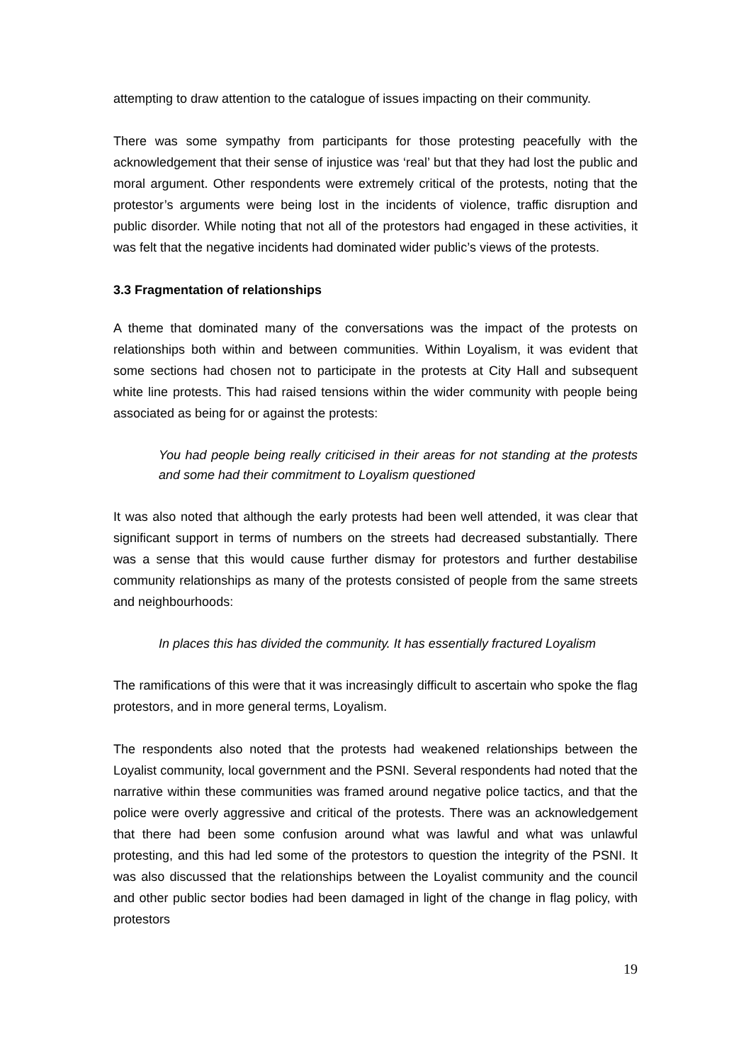attempting to draw attention to the catalogue of issues impacting on their community.
There was some sympathy from participants for those protesting peacefully with the acknowledgement that their sense of injustice was ‘real’ but that they had lost the public and moral argument. Other respondents were extremely critical of the protests, noting that the protestor’s arguments were being lost in the incidents of violence, traffic disruption and public disorder. While noting that not all of the protestors had engaged in these activities, it was felt that the negative incidents had dominated wider public’s views of the protests.
3.3 Fragmentation of relationships
A theme that dominated many of the conversations was the impact of the protests on relationships both within and between communities. Within Loyalism, it was evident that some sections had chosen not to participate in the protests at City Hall and subsequent white line protests. This had raised tensions within the wider community with people being associated as being for or against the protests:
You had people being really criticised in their areas for not standing at the protests and some had their commitment to Loyalism questioned
It was also noted that although the early protests had been well attended, it was clear that significant support in terms of numbers on the streets had decreased substantially. There was a sense that this would cause further dismay for protestors and further destabilise community relationships as many of the protests consisted of people from the same streets and neighbourhoods:
In places this has divided the community. It has essentially fractured Loyalism
The ramifications of this were that it was increasingly difficult to ascertain who spoke the flag protestors, and in more general terms, Loyalism.
The respondents also noted that the protests had weakened relationships between the Loyalist community, local government and the PSNI. Several respondents had noted that the narrative within these communities was framed around negative police tactics, and that the police were overly aggressive and critical of the protests. There was an acknowledgement that there had been some confusion around what was lawful and what was unlawful protesting, and this had led some of the protestors to question the integrity of the PSNI. It was also discussed that the relationships between the Loyalist community and the council and other public sector bodies had been damaged in light of the change in flag policy, with protestors
19